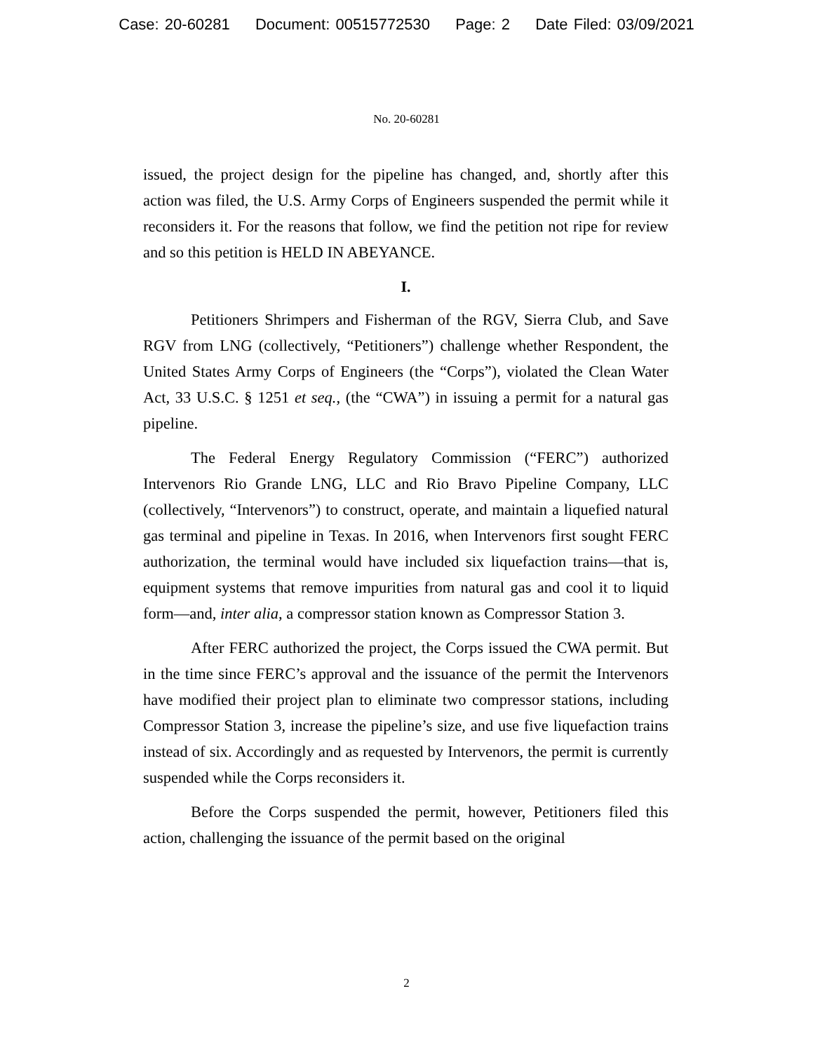Case: 20-60281 Document: 00515772530 Page: 2 Date Filed: 03/09/2021
No. 20-60281
issued, the project design for the pipeline has changed, and, shortly after this action was filed, the U.S. Army Corps of Engineers suspended the permit while it reconsiders it. For the reasons that follow, we find the petition not ripe for review and so this petition is HELD IN ABEYANCE.
I.
Petitioners Shrimpers and Fisherman of the RGV, Sierra Club, and Save RGV from LNG (collectively, “Petitioners”) challenge whether Respondent, the United States Army Corps of Engineers (the “Corps”), violated the Clean Water Act, 33 U.S.C. § 1251 et seq., (the “CWA”) in issuing a permit for a natural gas pipeline.
The Federal Energy Regulatory Commission (“FERC”) authorized Intervenors Rio Grande LNG, LLC and Rio Bravo Pipeline Company, LLC (collectively, “Intervenors”) to construct, operate, and maintain a liquefied natural gas terminal and pipeline in Texas. In 2016, when Intervenors first sought FERC authorization, the terminal would have included six liquefaction trains—that is, equipment systems that remove impurities from natural gas and cool it to liquid form—and, inter alia, a compressor station known as Compressor Station 3.
After FERC authorized the project, the Corps issued the CWA permit. But in the time since FERC’s approval and the issuance of the permit the Intervenors have modified their project plan to eliminate two compressor stations, including Compressor Station 3, increase the pipeline’s size, and use five liquefaction trains instead of six. Accordingly and as requested by Intervenors, the permit is currently suspended while the Corps reconsiders it.
Before the Corps suspended the permit, however, Petitioners filed this action, challenging the issuance of the permit based on the original
2